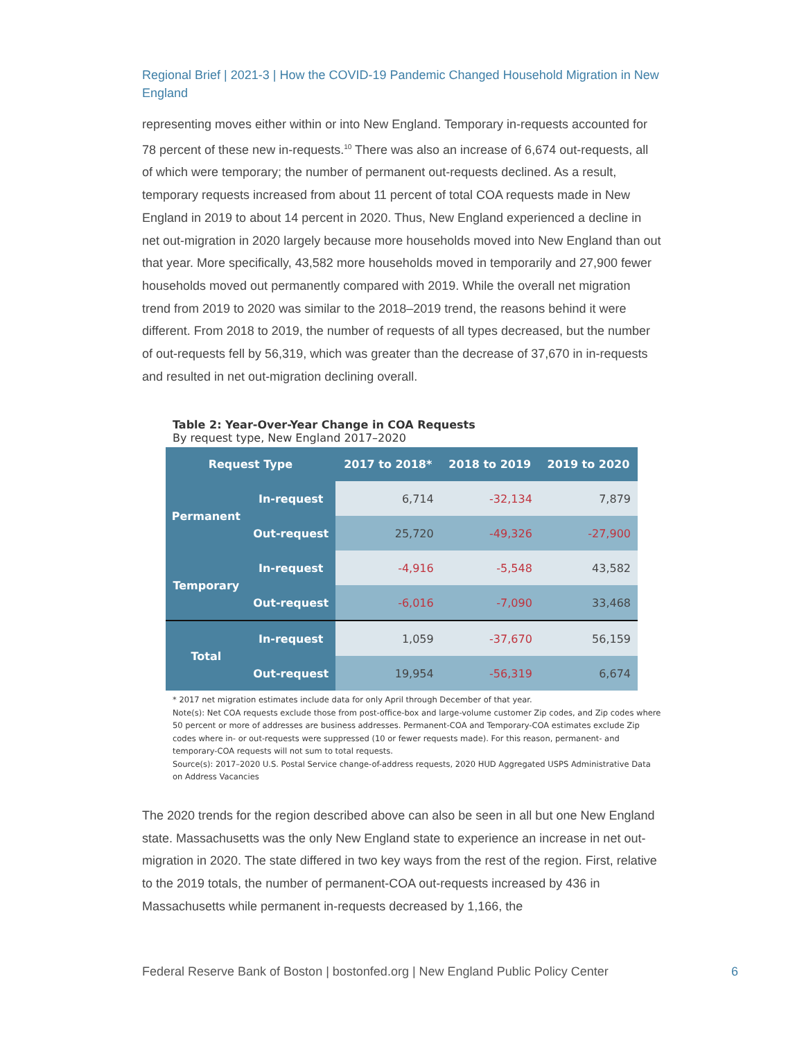Regional Brief | 2021-3 | How the COVID-19 Pandemic Changed Household Migration in New England
representing moves either within or into New England. Temporary in-requests accounted for 78 percent of these new in-requests.<sup>10</sup> There was also an increase of 6,674 out-requests, all of which were temporary; the number of permanent out-requests declined. As a result, temporary requests increased from about 11 percent of total COA requests made in New England in 2019 to about 14 percent in 2020. Thus, New England experienced a decline in net out-migration in 2020 largely because more households moved into New England than out that year. More specifically, 43,582 more households moved in temporarily and 27,900 fewer households moved out permanently compared with 2019. While the overall net migration trend from 2019 to 2020 was similar to the 2018–2019 trend, the reasons behind it were different. From 2018 to 2019, the number of requests of all types decreased, but the number of out-requests fell by 56,319, which was greater than the decrease of 37,670 in in-requests and resulted in net out-migration declining overall.
Table 2: Year-Over-Year Change in COA Requests
By request type, New England 2017–2020
| Request Type | | 2017 to 2018* | 2018 to 2019 | 2019 to 2020 |
| --- | --- | --- | --- | --- |
| Permanent | In-request | 6,714 | -32,134 | 7,879 |
| | Out-request | 25,720 | -49,326 | -27,900 |
| Temporary | In-request | -4,916 | -5,548 | 43,582 |
| | Out-request | -6,016 | -7,090 | 33,468 |
| Total | In-request | 1,059 | -37,670 | 56,159 |
| | Out-request | 19,954 | -56,319 | 6,674 |
* 2017 net migration estimates include data for only April through December of that year.
Note(s): Net COA requests exclude those from post-office-box and large-volume customer Zip codes, and Zip codes where 50 percent or more of addresses are business addresses. Permanent-COA and Temporary-COA estimates exclude Zip codes where in- or out-requests were suppressed (10 or fewer requests made). For this reason, permanent- and temporary-COA requests will not sum to total requests.
Source(s): 2017–2020 U.S. Postal Service change-of-address requests, 2020 HUD Aggregated USPS Administrative Data on Address Vacancies
The 2020 trends for the region described above can also be seen in all but one New England state. Massachusetts was the only New England state to experience an increase in net out-migration in 2020. The state differed in two key ways from the rest of the region. First, relative to the 2019 totals, the number of permanent-COA out-requests increased by 436 in Massachusetts while permanent in-requests decreased by 1,166, the
Federal Reserve Bank of Boston | bostonfed.org | New England Public Policy Center 6